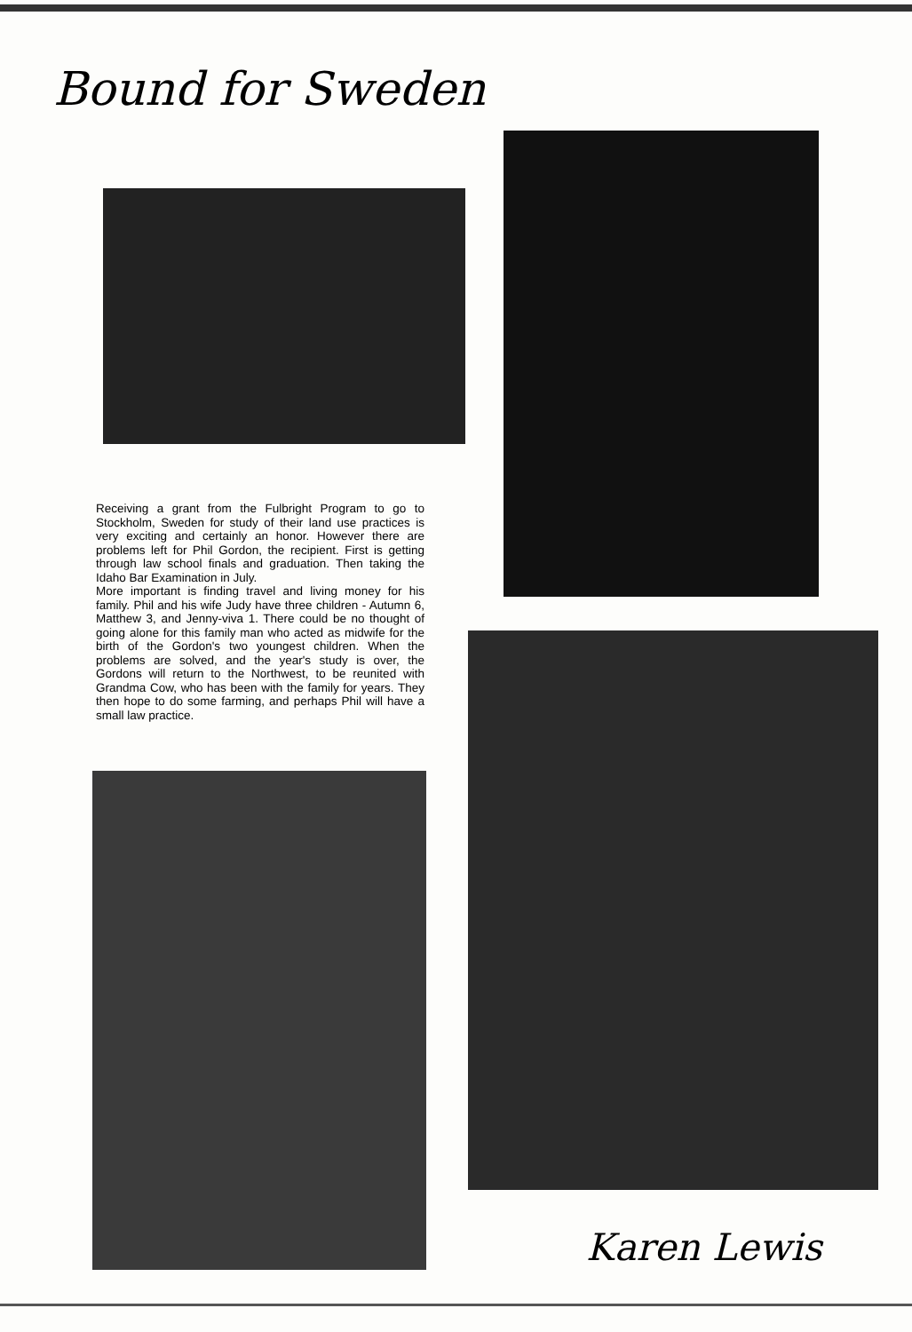Bound for Sweden
Receiving a grant from the Fulbright Program to go to Stockholm, Sweden for study of their land use practices is very exciting and certainly an honor. However there are problems left for Phil Gordon, the recipient. First is getting through law school finals and graduation. Then taking the Idaho Bar Examination in July.
More important is finding travel and living money for his family. Phil and his wife Judy have three children - Autumn 6, Matthew 3, and Jenny-viva 1. There could be no thought of going alone for this family man who acted as midwife for the birth of the Gordon's two youngest children. When the problems are solved, and the year's study is over, the Gordons will return to the Northwest, to be reunited with Grandma Cow, who has been with the family for years. They then hope to do some farming, and perhaps Phil will have a small law practice.
Karen Lewis